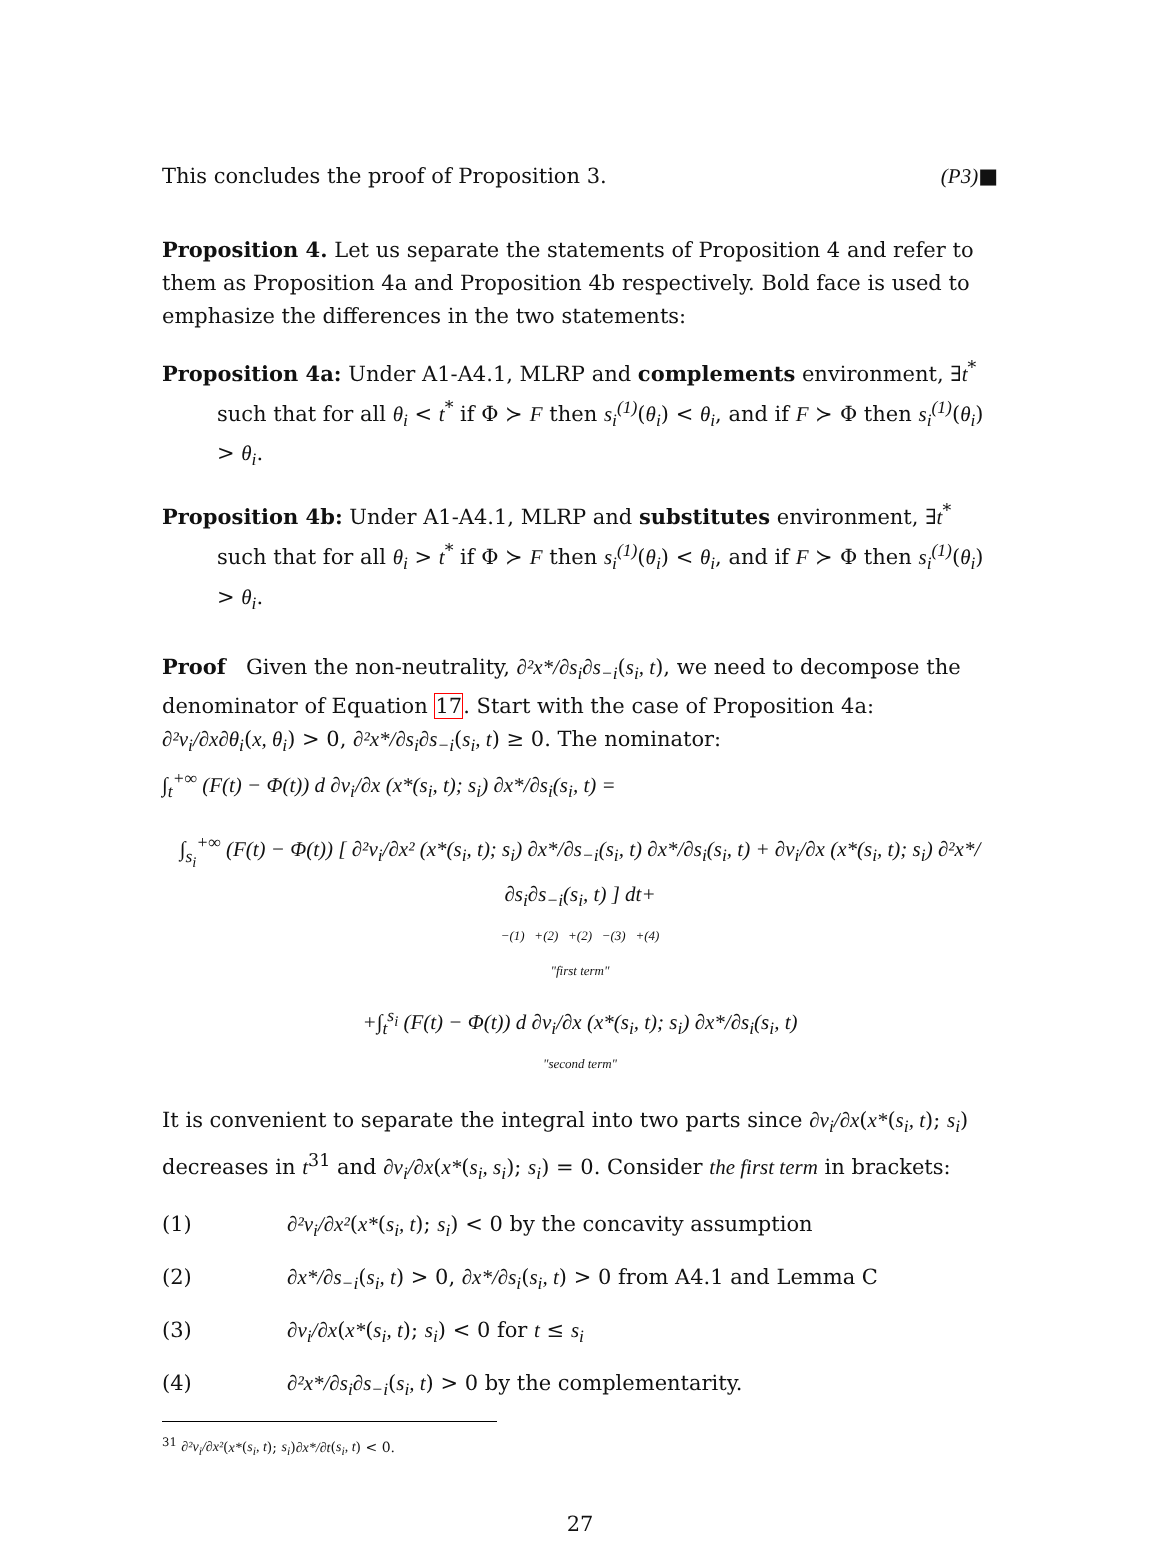This concludes the proof of Proposition 3. (P3)■
Proposition 4. Let us separate the statements of Proposition 4 and refer to them as Proposition 4a and Proposition 4b respectively. Bold face is used to emphasize the differences in the two statements:
Proposition 4a: Under A1-A4.1, MLRP and complements environment, ∃t<sup>*</sup> such that for all θ<sub>i</sub> < t<sup>*</sup> if Φ ≻ F then s<sub>i</sub><sup>(1)</sup>(θ<sub>i</sub>) < θ<sub>i</sub>, and if F ≻ Φ then s<sub>i</sub><sup>(1)</sup>(θ<sub>i</sub>) > θ<sub>i</sub>.
Proposition 4b: Under A1-A4.1, MLRP and substitutes environment, ∃t<sup>*</sup> such that for all θ<sub>i</sub> > t<sup>*</sup> if Φ ≻ F then s<sub>i</sub><sup>(1)</sup>(θ<sub>i</sub>) < θ<sub>i</sub>, and if F ≻ Φ then s<sub>i</sub><sup>(1)</sup>(θ<sub>i</sub>) > θ<sub>i</sub>.
Proof Given the non-neutrality, ∂²x*/∂s<sub>i</sub>∂s<sub>−i</sub>(s<sub>i</sub>, t), we need to decompose the denominator of Equation 17. Start with the case of Proposition 4a:
∂²v<sub>i</sub>/∂x∂θ<sub>i</sub>(x, θ<sub>i</sub>) > 0, ∂²x*/∂s<sub>i</sub>∂s<sub>−i</sub>(s<sub>i</sub>, t) ≥ 0. The nominator:
∫<sub>t</sub><sup>+∞</sup> (F(t) − Φ(t)) d ∂v<sub>i</sub>/∂x (x*(s<sub>i</sub>, t); s<sub>i</sub>) ∂x*/∂s<sub>i</sub>(s<sub>i</sub>, t) =
∫<sub>s<sub>i</sub></sub><sup>+∞</sup> (F(t) − Φ(t)) [ ∂²v<sub>i</sub>/∂x² (x*(s<sub>i</sub>, t); s<sub>i</sub>) ∂x*/∂s<sub>−i</sub>(s<sub>i</sub>, t) ∂x*/∂s<sub>i</sub>(s<sub>i</sub>, t) + ∂v<sub>i</sub>/∂x (x*(s<sub>i</sub>, t); s<sub>i</sub>) ∂²x*/∂s<sub>i</sub>∂s<sub>−i</sub>(s<sub>i</sub>, t) ] dt+
−(1) +(2) +(2) −(3) +(4)
"first term"
+∫<sub>t</sub><sup>s<sub>i</sub></sup> (F(t) − Φ(t)) d ∂v<sub>i</sub>/∂x (x*(s<sub>i</sub>, t); s<sub>i</sub>) ∂x*/∂s<sub>i</sub>(s<sub>i</sub>, t)
"second term"
It is convenient to separate the integral into two parts since ∂v<sub>i</sub>/∂x(x*(s<sub>i</sub>, t); s<sub>i</sub>) decreases in t<sup>31</sup> and ∂v<sub>i</sub>/∂x(x*(s<sub>i</sub>, s<sub>i</sub>); s<sub>i</sub>) = 0. Consider the first term in brackets:
(1) ∂²v<sub>i</sub>/∂x²(x*(s<sub>i</sub>, t); s<sub>i</sub>) < 0 by the concavity assumption
(2) ∂x*/∂s<sub>−i</sub>(s<sub>i</sub>, t) > 0, ∂x*/∂s<sub>i</sub>(s<sub>i</sub>, t) > 0 from A4.1 and Lemma C
(3) ∂v<sub>i</sub>/∂x(x*(s<sub>i</sub>, t); s<sub>i</sub>) < 0 for t ≤ s<sub>i</sub>
(4) ∂²x*/∂s<sub>i</sub>∂s<sub>−i</sub>(s<sub>i</sub>, t) > 0 by the complementarity.
<sup>31</sup> ∂²v<sub>i</sub>/∂x²(x*(s<sub>i</sub>, t); s<sub>i</sub>)∂x*/∂t(s<sub>i</sub>, t) < 0.
27